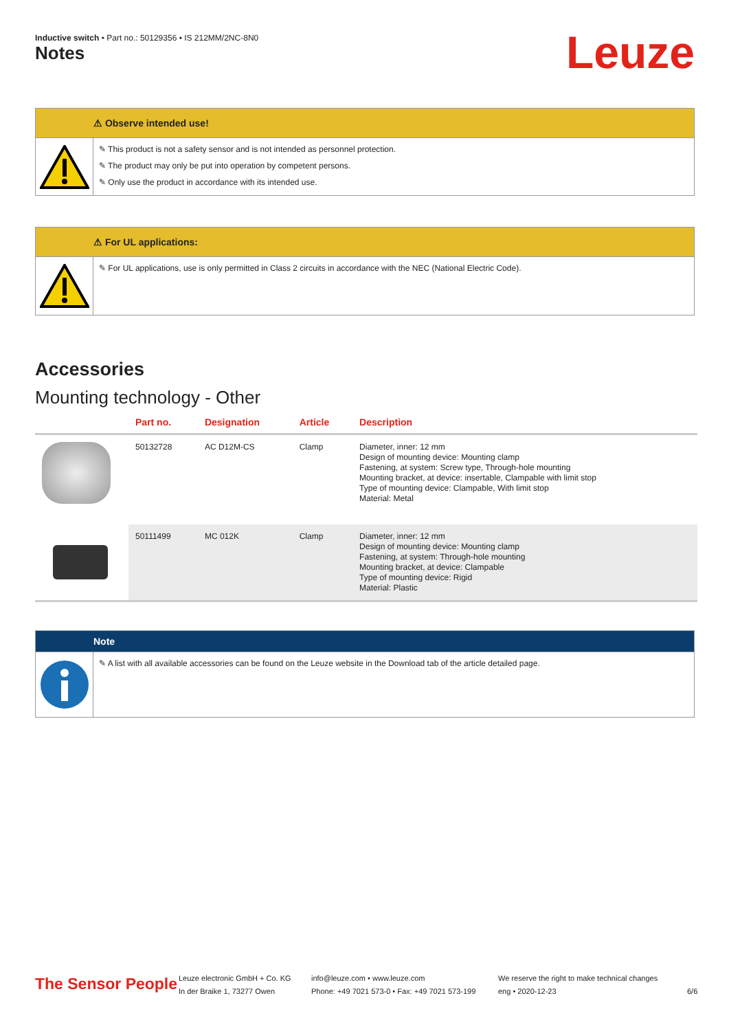Inductive switch • Part no.: 50129356 • IS 212MM/2NC-8N0
Notes Leuze
⚠ Observe intended use!
✎ This product is not a safety sensor and is not intended as personnel protection.
✎ The product may only be put into operation by competent persons.
✎ Only use the product in accordance with its intended use.
⚠ For UL applications:
✎ For UL applications, use is only permitted in Class 2 circuits in accordance with the NEC (National Electric Code).
Accessories
Mounting technology - Other
| | Part no. | Designation | Article | Description |
| --- | --- | --- | --- | --- |
| | 50132728 | AC D12M-CS | Clamp | Diameter, inner: 12 mm Design of mounting device: Mounting clamp Fastening, at system: Screw type, Through-hole mounting Mounting bracket, at device: insertable, Clampable with limit stop Type of mounting device: Clampable, With limit stop Material: Metal |
| | 50111499 | MC 012K | Clamp | Diameter, inner: 12 mm Design of mounting device: Mounting clamp Fastening, at system: Through-hole mounting Mounting bracket, at device: Clampable Type of mounting device: Rigid Material: Plastic |
Note
✎ A list with all available accessories can be found on the Leuze website in the Download tab of the article detailed page.
The Sensor People
Leuze electronic GmbH + Co. KG
In der Braike 1, 73277 Owen
info@leuze.com • www.leuze.com
Phone: +49 7021 573-0 • Fax: +49 7021 573-199
We reserve the right to make technical changes
eng • 2020-12-23
6/6